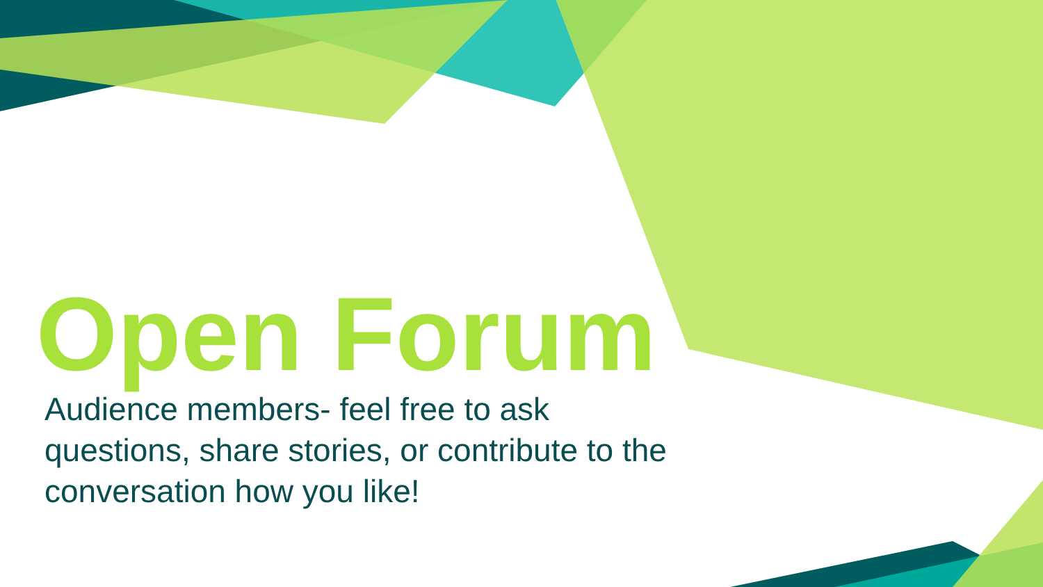Open Forum
Audience members- feel free to ask questions, share stories, or contribute to the conversation how you like!